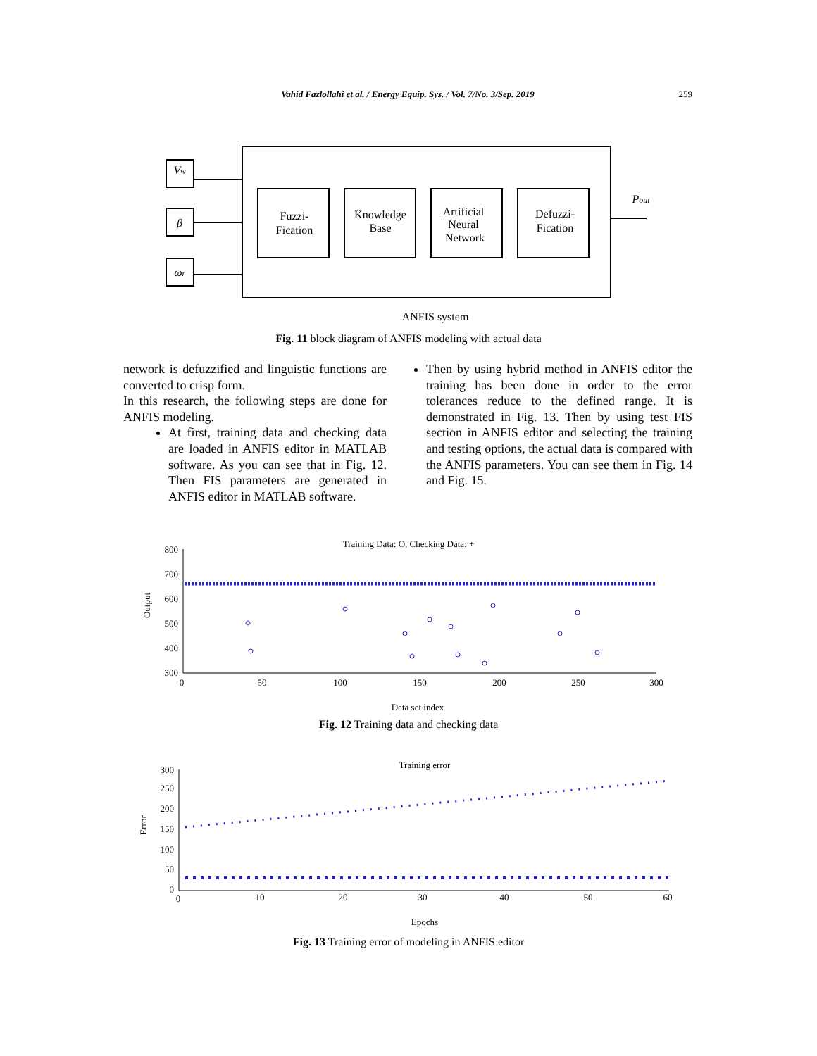Vahid Fazlollahi et al. / Energy Equip. Sys. / Vol. 7/No. 3/Sep. 2019 259
Vw
β
ωr
Fuzzi-
Fication
Knowledge
Base
Artificial
Neural
Network
Defuzzi-
Fication
Pout
ANFIS system
Fig. 11 block diagram of ANFIS modeling with actual data
network is defuzzified and linguistic functions are converted to crisp form.
In this research, the following steps are done for ANFIS modeling.
At first, training data and checking data are loaded in ANFIS editor in MATLAB software. As you can see that in Fig. 12. Then FIS parameters are generated in ANFIS editor in MATLAB software.
Then by using hybrid method in ANFIS editor the training has been done in order to the error tolerances reduce to the defined range. It is demonstrated in Fig. 13. Then by using test FIS section in ANFIS editor and selecting the training and testing options, the actual data is compared with the ANFIS parameters. You can see them in Fig. 14 and Fig. 15.
Training Data: O, Checking Data: +
800
700
600
500
400
300
0
50
100
150
200
250
300
Data set index
Output
Fig. 12 Training data and checking data
Training error
300
250
200
150
100
50
0
0
10
20
30
40
50
60
Epochs
Error
Fig. 13 Training error of modeling in ANFIS editor